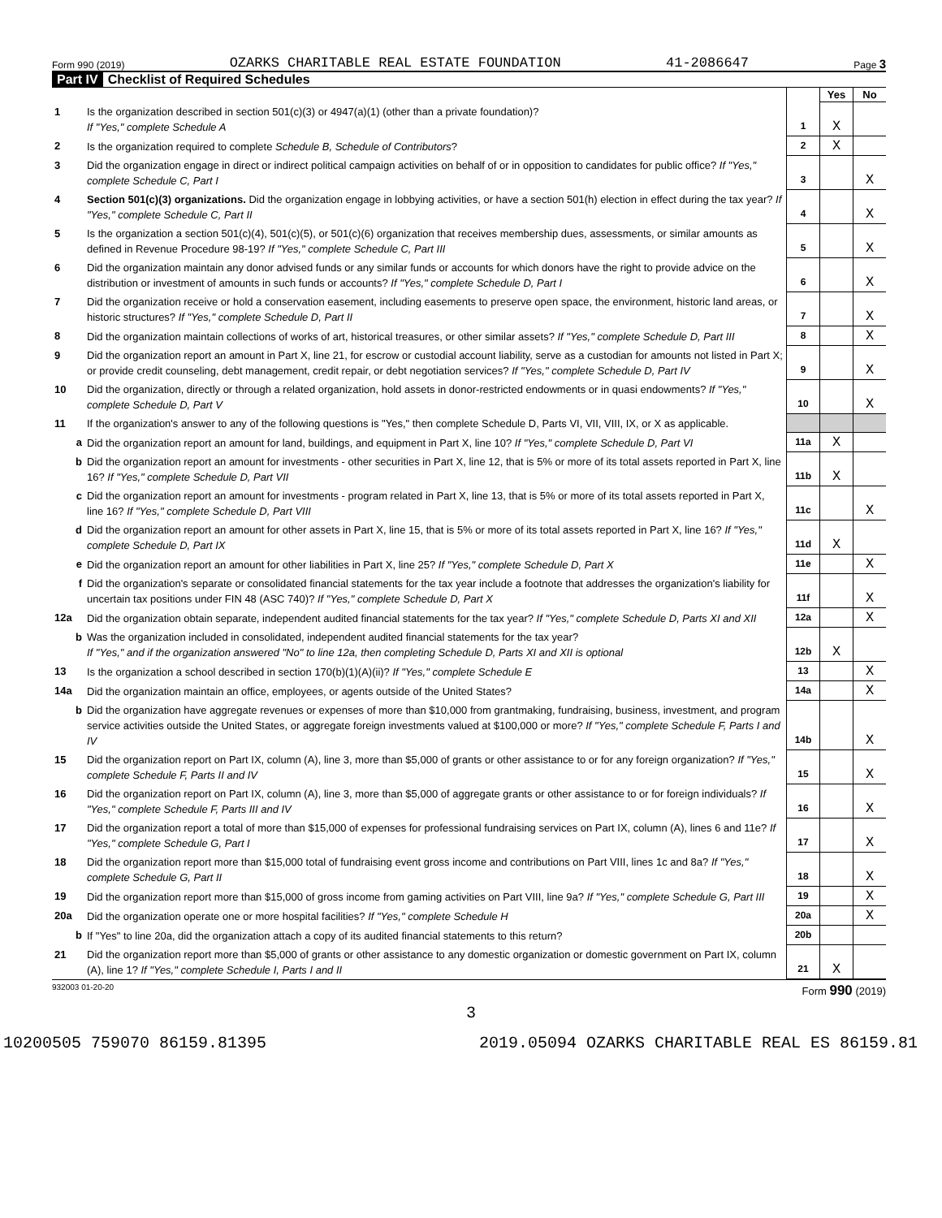Form 990 (2019) OZARKS CHARITABLE REAL ESTATE FOUNDATION 41-2086647 Page 3
Part IV Checklist of Required Schedules
| | | | Yes | No |
| 1 | Is the organization described in section 501(c)(3) or 4947(a)(1) (other than a private foundation)? If "Yes," complete Schedule A | 1 | X | |
| 2 | Is the organization required to complete Schedule B, Schedule of Contributors ? | 2 | X | |
| 3 | Did the organization engage in direct or indirect political campaign activities on behalf of or in opposition to candidates for public office? If "Yes," complete Schedule C, Part I | 3 | | X |
| 4 | Section 501(c)(3) organizations. Did the organization engage in lobbying activities, or have a section 501(h) election in effect during the tax year? If "Yes," complete Schedule C, Part II | 4 | | X |
| 5 | Is the organization a section 501(c)(4), 501(c)(5), or 501(c)(6) organization that receives membership dues, assessments, or similar amounts as defined in Revenue Procedure 98-19? If "Yes," complete Schedule C, Part III | 5 | | X |
| 6 | Did the organization maintain any donor advised funds or any similar funds or accounts for which donors have the right to provide advice on the distribution or investment of amounts in such funds or accounts? If "Yes," complete Schedule D, Part I | 6 | | X |
| 7 | Did the organization receive or hold a conservation easement, including easements to preserve open space, the environment, historic land areas, or historic structures? If "Yes," complete Schedule D, Part II | 7 | | X |
| 8 | Did the organization maintain collections of works of art, historical treasures, or other similar assets? If "Yes," complete Schedule D, Part III | 8 | | X |
| 9 | Did the organization report an amount in Part X, line 21, for escrow or custodial account liability, serve as a custodian for amounts not listed in Part X; or provide credit counseling, debt management, credit repair, or debt negotiation services? If "Yes," complete Schedule D, Part IV | 9 | | X |
| 10 | Did the organization, directly or through a related organization, hold assets in donor-restricted endowments or in quasi endowments? If "Yes," complete Schedule D, Part V | 10 | | X |
| 11 | If the organization's answer to any of the following questions is "Yes," then complete Schedule D, Parts VI, VII, VIII, IX, or X as applicable. | | | |
| a | Did the organization report an amount for land, buildings, and equipment in Part X, line 10? If "Yes," complete Schedule D, Part VI | 11a | X | |
| b | Did the organization report an amount for investments - other securities in Part X, line 12, that is 5% or more of its total assets reported in Part X, line 16? If "Yes," complete Schedule D, Part VII | 11b | X | |
| c | Did the organization report an amount for investments - program related in Part X, line 13, that is 5% or more of its total assets reported in Part X, line 16? If "Yes," complete Schedule D, Part VIII | 11c | | X |
| d | Did the organization report an amount for other assets in Part X, line 15, that is 5% or more of its total assets reported in Part X, line 16? If "Yes," complete Schedule D, Part IX | 11d | X | |
| e | Did the organization report an amount for other liabilities in Part X, line 25? If "Yes," complete Schedule D, Part X | 11e | | X |
| f | Did the organization's separate or consolidated financial statements for the tax year include a footnote that addresses the organization's liability for uncertain tax positions under FIN 48 (ASC 740)? If "Yes," complete Schedule D, Part X | 11f | | X |
| 12a | Did the organization obtain separate, independent audited financial statements for the tax year? If "Yes," complete Schedule D, Parts XI and XII | 12a | | X |
| b | Was the organization included in consolidated, independent audited financial statements for the tax year? If "Yes," and if the organization answered "No" to line 12a, then completing Schedule D, Parts XI and XII is optional | 12b | X | |
| 13 | Is the organization a school described in section 170(b)(1)(A)(ii)? If "Yes," complete Schedule E | 13 | | X |
| 14a | Did the organization maintain an office, employees, or agents outside of the United States? | 14a | | X |
| b | Did the organization have aggregate revenues or expenses of more than $10,000 from grantmaking, fundraising, business, investment, and program service activities outside the United States, or aggregate foreign investments valued at $100,000 or more? If "Yes," complete Schedule F, Parts I and IV | 14b | | X |
| 15 | Did the organization report on Part IX, column (A), line 3, more than $5,000 of grants or other assistance to or for any foreign organization? If "Yes," complete Schedule F, Parts II and IV | 15 | | X |
| 16 | Did the organization report on Part IX, column (A), line 3, more than $5,000 of aggregate grants or other assistance to or for foreign individuals? If "Yes," complete Schedule F, Parts III and IV | 16 | | X |
| 17 | Did the organization report a total of more than $15,000 of expenses for professional fundraising services on Part IX, column (A), lines 6 and 11e? If "Yes," complete Schedule G, Part I | 17 | | X |
| 18 | Did the organization report more than $15,000 total of fundraising event gross income and contributions on Part VIII, lines 1c and 8a? If "Yes," complete Schedule G, Part II | 18 | | X |
| 19 | Did the organization report more than $15,000 of gross income from gaming activities on Part VIII, line 9a? If "Yes," complete Schedule G, Part III | 19 | | X |
| 20a | Did the organization operate one or more hospital facilities? If "Yes," complete Schedule H | 20a | | X |
| b | If "Yes" to line 20a, did the organization attach a copy of its audited financial statements to this return? | 20b | | |
| 21 | Did the organization report more than $5,000 of grants or other assistance to any domestic organization or domestic government on Part IX, column (A), line 1? If "Yes," complete Schedule I, Parts I and II | 21 | X | |
932003 01-20-20 Form 990 (2019)
3
10200505 759070 86159.81395 2019.05094 OZARKS CHARITABLE REAL ES 86159.81